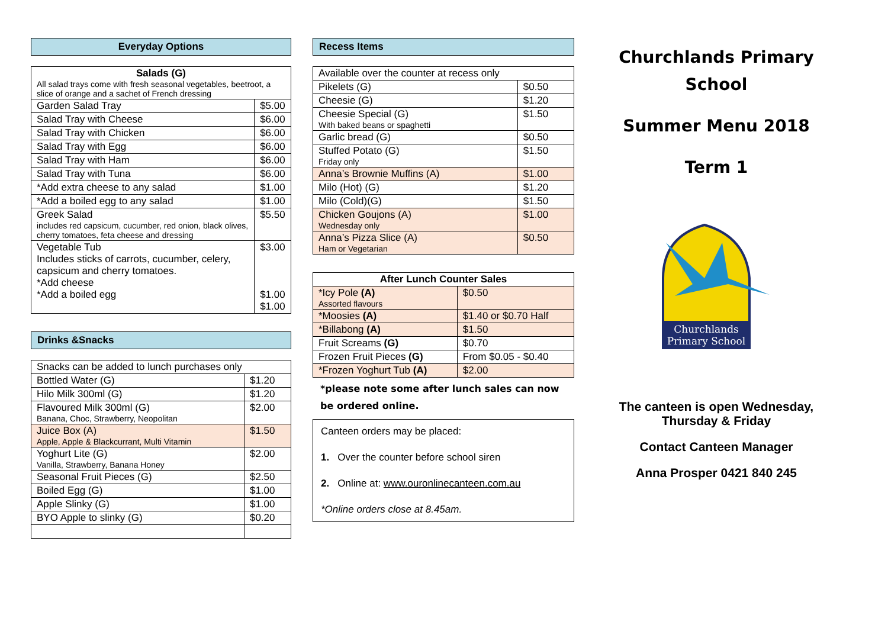Everyday Options
| Salads (G) All salad trays come with fresh seasonal vegetables, beetroot, a slice of orange and a sachet of French dressing | |
| --- | --- |
| Garden Salad Tray | $5.00 |
| Salad Tray with Cheese | $6.00 |
| Salad Tray with Chicken | $6.00 |
| Salad Tray with Egg | $6.00 |
| Salad Tray with Ham | $6.00 |
| Salad Tray with Tuna | $6.00 |
| *Add extra cheese to any salad | $1.00 |
| *Add a boiled egg to any salad | $1.00 |
| Greek Salad includes red capsicum, cucumber, red onion, black olives, cherry tomatoes, feta cheese and dressing | $5.50 |
| Vegetable Tub Includes sticks of carrots, cucumber, celery, capsicum and cherry tomatoes. *Add cheese *Add a boiled egg | $3.00 $1.00 $1.00 |
Drinks &Snacks
| Snacks can be added to lunch purchases only | |
| Bottled Water (G) | $1.20 |
| Hilo Milk 300ml (G) | $1.20 |
| Flavoured Milk 300ml (G) Banana, Choc, Strawberry, Neopolitan | $2.00 |
| Juice Box (A) Apple, Apple & Blackcurrant, Multi Vitamin | $1.50 |
| Yoghurt Lite (G) Vanilla, Strawberry, Banana Honey | $2.00 |
| Seasonal Fruit Pieces (G) | $2.50 |
| Boiled Egg (G) | $1.00 |
| Apple Slinky (G) | $1.00 |
| BYO Apple to slinky (G) | $0.20 |
Recess Items
| Available over the counter at recess only | |
| Pikelets (G) | $0.50 |
| Cheesie (G) | $1.20 |
| Cheesie Special (G) With baked beans or spaghetti | $1.50 |
| Garlic bread (G) | $0.50 |
| Stuffed Potato (G) Friday only | $1.50 |
| Anna’s Brownie Muffins (A) | $1.00 |
| Milo (Hot) (G) | $1.20 |
| Milo (Cold)(G) | $1.50 |
| Chicken Goujons (A) Wednesday only | $1.00 |
| Anna’s Pizza Slice (A) Ham or Vegetarian | $0.50 |
| After Lunch Counter Sales | |
| --- | --- |
| *Icy Pole (A) Assorted flavours | $0.50 |
| *Moosies (A) | $1.40 or $0.70 Half |
| *Billabong (A) | $1.50 |
| Fruit Screams (G) | $0.70 |
| Frozen Fruit Pieces (G) | From $0.05 - $0.40 |
| *Frozen Yoghurt Tub (A) | $2.00 |
*please note some after lunch sales can now be ordered online.
Canteen orders may be placed:
1. Over the counter before school siren
2. Online at: www.ouronlinecanteen.com.au
*Online orders close at 8.45am.
Churchlands Primary School
Summer Menu 2018
Term 1
Churchlands
Primary School
The canteen is open Wednesday,
Thursday & Friday
Contact Canteen Manager
Anna Prosper 0421 840 245